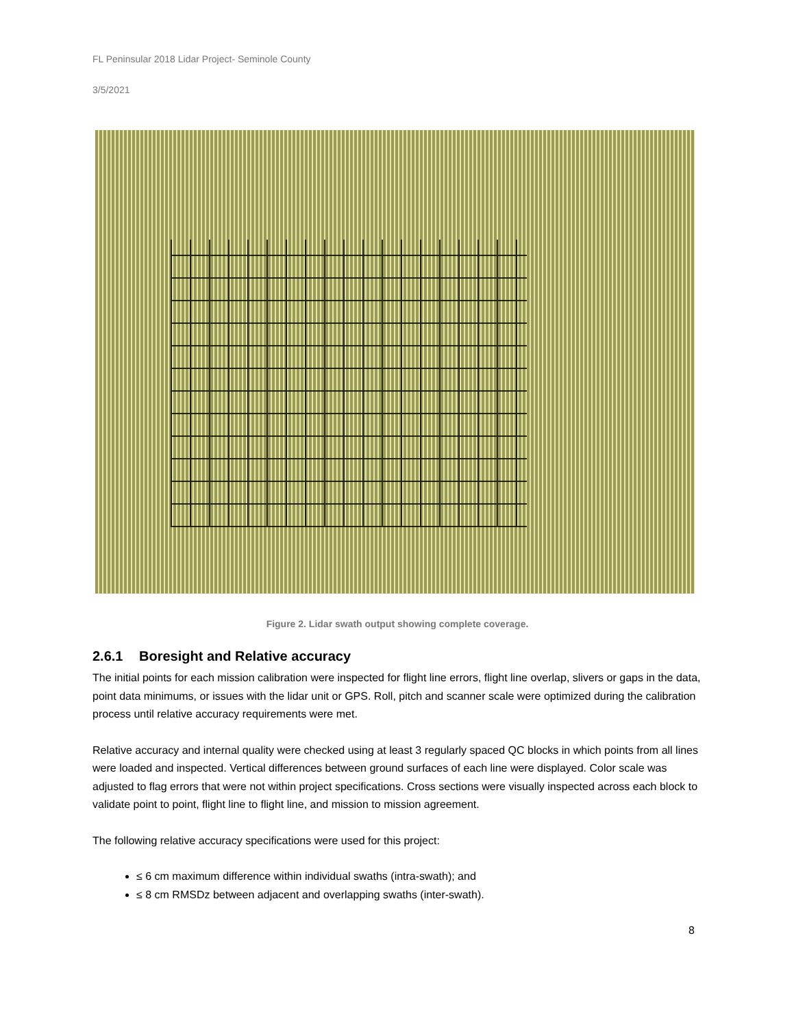FL Peninsular 2018 Lidar Project- Seminole County
3/5/2021
Figure 2. Lidar swath output showing complete coverage.
2.6.1 Boresight and Relative accuracy
The initial points for each mission calibration were inspected for flight line errors, flight line overlap, slivers or gaps in the data, point data minimums, or issues with the lidar unit or GPS. Roll, pitch and scanner scale were optimized during the calibration process until relative accuracy requirements were met.
Relative accuracy and internal quality were checked using at least 3 regularly spaced QC blocks in which points from all lines were loaded and inspected. Vertical differences between ground surfaces of each line were displayed. Color scale was adjusted to flag errors that were not within project specifications. Cross sections were visually inspected across each block to validate point to point, flight line to flight line, and mission to mission agreement.
The following relative accuracy specifications were used for this project:
≤ 6 cm maximum difference within individual swaths (intra-swath); and
≤ 8 cm RMSDz between adjacent and overlapping swaths (inter-swath).
8